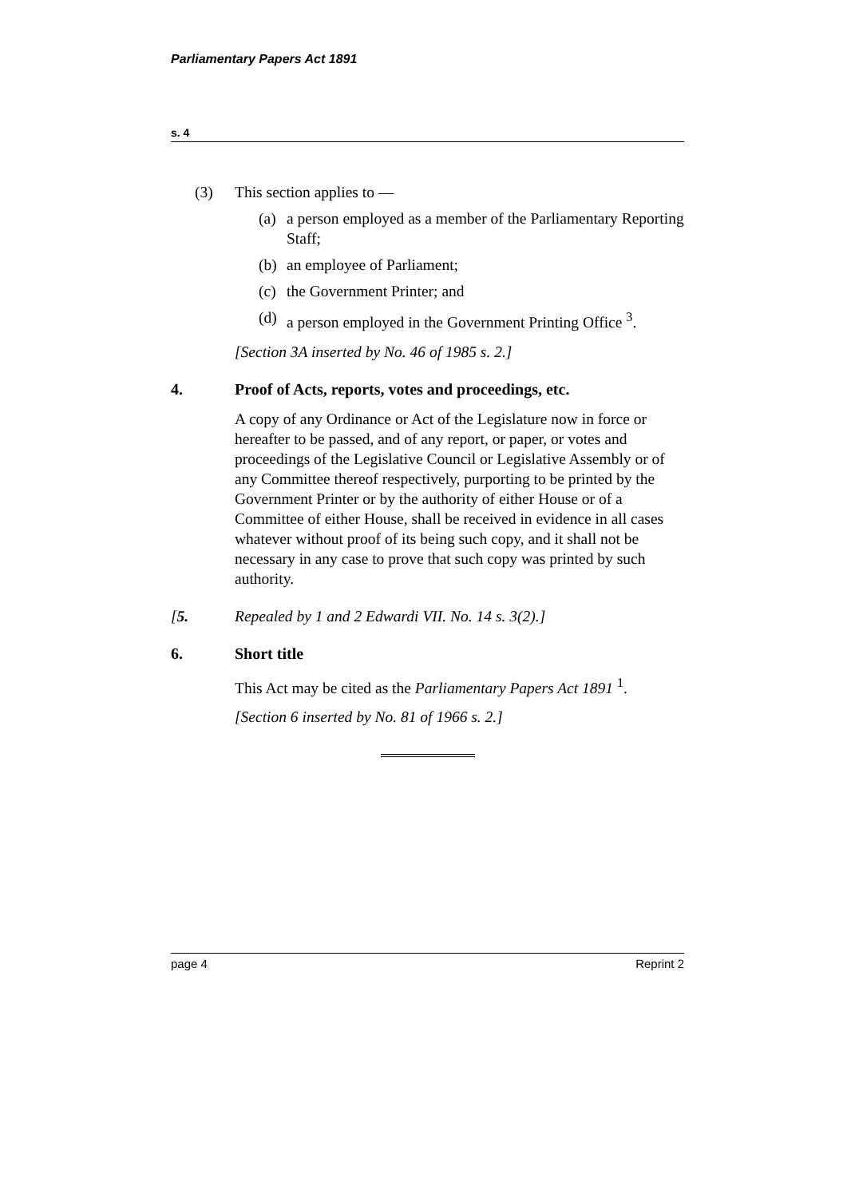Parliamentary Papers Act 1891
s. 4
(3) This section applies to —
(a) a person employed as a member of the Parliamentary Reporting Staff;
(b) an employee of Parliament;
(c) the Government Printer; and
(d) a person employed in the Government Printing Office <sup>3</sup>.
[Section 3A inserted by No. 46 of 1985 s. 2.]
4. Proof of Acts, reports, votes and proceedings, etc.
A copy of any Ordinance or Act of the Legislature now in force or hereafter to be passed, and of any report, or paper, or votes and proceedings of the Legislative Council or Legislative Assembly or of any Committee thereof respectively, purporting to be printed by the Government Printer or by the authority of either House or of a Committee of either House, shall be received in evidence in all cases whatever without proof of its being such copy, and it shall not be necessary in any case to prove that such copy was printed by such authority.
[5. Repealed by 1 and 2 Edwardi VII. No. 14 s. 3(2).]
6. Short title
This Act may be cited as the Parliamentary Papers Act 1891 <sup>1</sup>.
[Section 6 inserted by No. 81 of 1966 s. 2.]
page 4 Reprint 2